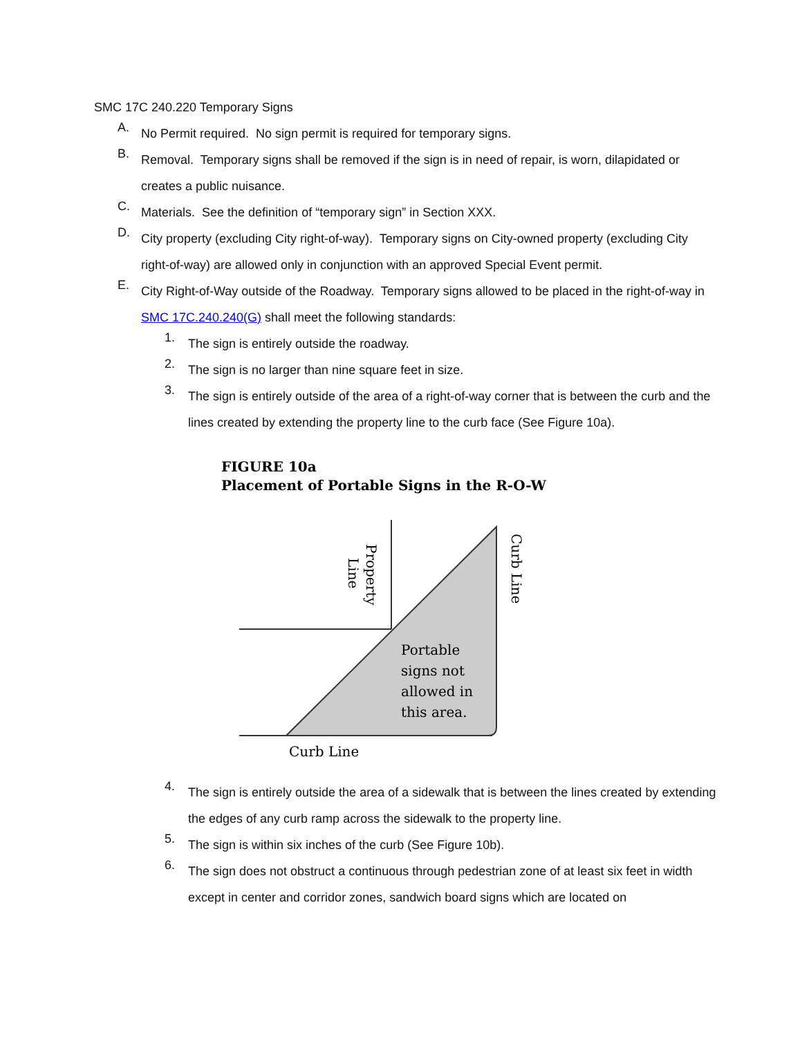SMC 17C 240.220 Temporary Signs
A.
No Permit required. No sign permit is required for temporary signs.
B.
Removal. Temporary signs shall be removed if the sign is in need of repair, is worn, dilapidated or creates a public nuisance.
C.
Materials. See the definition of “temporary sign” in Section XXX.
D.
City property (excluding City right-of-way). Temporary signs on City-owned property (excluding City right-of-way) are allowed only in conjunction with an approved Special Event permit.
E.
City Right-of-Way outside of the Roadway. Temporary signs allowed to be placed in the right-of-way in SMC 17C.240.240(G) shall meet the following standards:
1.
The sign is entirely outside the roadway.
2.
The sign is no larger than nine square feet in size.
3.
The sign is entirely outside of the area of a right-of-way corner that is between the curb and the lines created by extending the property line to the curb face (See Figure 10a).
FIGURE 10a
Placement of Portable Signs in the R-O-W
Property
Line
Curb Line
Portable
signs not
allowed in
this area.
Curb Line
4.
The sign is entirely outside the area of a sidewalk that is between the lines created by extending the edges of any curb ramp across the sidewalk to the property line.
5.
The sign is within six inches of the curb (See Figure 10b).
6.
The sign does not obstruct a continuous through pedestrian zone of at least six feet in width except in center and corridor zones, sandwich board signs which are located on